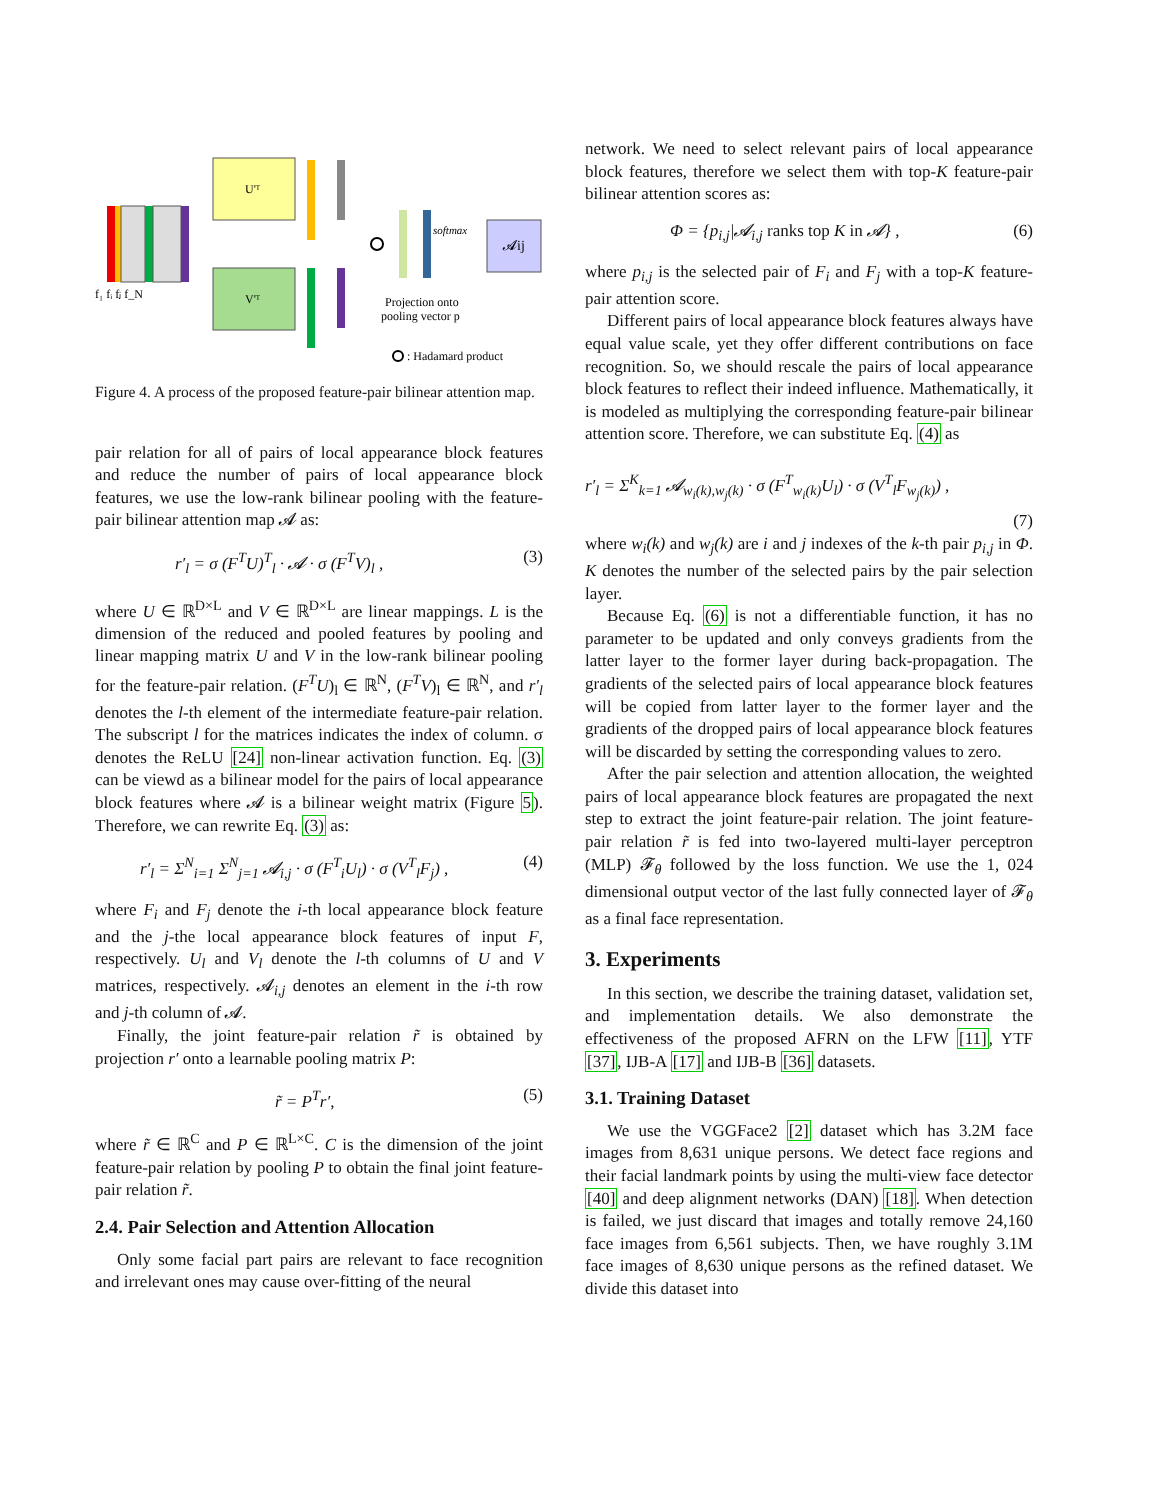U'ᵀ
V'ᵀ
𝓐ij
softmax
Projection onto
pooling vector p
: Hadamard product
f₁ fᵢ fⱼ f_N
Figure 4. A process of the proposed feature-pair bilinear attention map.
pair relation for all of pairs of local appearance block features and reduce the number of pairs of local appearance block features, we use the low-rank bilinear pooling with the feature-pair bilinear attention map 𝓐 as:
r′<sub>l</sub> = σ (F<sup>T</sup>U)<sup>T</sup><sub>l</sub> · 𝓐 · σ (F<sup>T</sup>V)<sub>l</sub> , (3)
where U ∈ ℝ<sup>D×L</sup> and V ∈ ℝ<sup>D×L</sup> are linear mappings. L is the dimension of the reduced and pooled features by pooling and linear mapping matrix U and V in the low-rank bilinear pooling for the feature-pair relation. (F<sup>T</sup>U)<sub>l</sub> ∈ ℝ<sup>N</sup>, (F<sup>T</sup>V)<sub>l</sub> ∈ ℝ<sup>N</sup>, and r′<sub>l</sub> denotes the l-th element of the intermediate feature-pair relation. The subscript l for the matrices indicates the index of column. σ denotes the ReLU [24] non-linear activation function. Eq. (3) can be viewd as a bilinear model for the pairs of local appearance block features where 𝓐 is a bilinear weight matrix (Figure 5). Therefore, we can rewrite Eq. (3) as:
r′<sub>l</sub> = Σ<sup>N</sup><sub>i=1</sub> Σ<sup>N</sup><sub>j=1</sub> 𝓐<sub>i,j</sub> · σ (F<sup>T</sup><sub>i</sub>U<sub>l</sub>) · σ (V<sup>T</sup><sub>l</sub>F<sub>j</sub>) , (4)
where F<sub>i</sub> and F<sub>j</sub> denote the i-th local appearance block feature and the j-the local appearance block features of input F, respectively. U<sub>l</sub> and V<sub>l</sub> denote the l-th columns of U and V matrices, respectively. 𝓐<sub>i,j</sub> denotes an element in the i-th row and j-th column of 𝓐.
Finally, the joint feature-pair relation r̃ is obtained by projection r′ onto a learnable pooling matrix P:
r̃ = P<sup>T</sup>r′, (5)
where r̃ ∈ ℝ<sup>C</sup> and P ∈ ℝ<sup>L×C</sup>. C is the dimension of the joint feature-pair relation by pooling P to obtain the final joint feature-pair relation r̃.
2.4. Pair Selection and Attention Allocation
Only some facial part pairs are relevant to face recognition and irrelevant ones may cause over-fitting of the neural
network. We need to select relevant pairs of local appearance block features, therefore we select them with top-K feature-pair bilinear attention scores as:
Φ = {p<sub>i,j</sub>|𝓐<sub>i,j</sub> ranks top K in 𝓐} , (6)
where p<sub>i,j</sub> is the selected pair of F<sub>i</sub> and F<sub>j</sub> with a top-K feature-pair attention score.
Different pairs of local appearance block features always have equal value scale, yet they offer different contributions on face recognition. So, we should rescale the pairs of local appearance block features to reflect their indeed influence. Mathematically, it is modeled as multiplying the corresponding feature-pair bilinear attention score. Therefore, we can substitute Eq. (4) as
r′<sub>l</sub> = Σ<sup>K</sup><sub>k=1</sub> 𝓐<sub>w<sub>i</sub>(k),w<sub>j</sub>(k)</sub> · σ (F<sup>T</sup><sub>w<sub>i</sub>(k)</sub>U<sub>l</sub>) · σ (V<sup>T</sup><sub>l</sub>F<sub>w<sub>j</sub>(k)</sub>) ,
(7)
where w<sub>i</sub>(k) and w<sub>j</sub>(k) are i and j indexes of the k-th pair p<sub>i,j</sub> in Φ. K denotes the number of the selected pairs by the pair selection layer.
Because Eq. (6) is not a differentiable function, it has no parameter to be updated and only conveys gradients from the latter layer to the former layer during back-propagation. The gradients of the selected pairs of local appearance block features will be copied from latter layer to the former layer and the gradients of the dropped pairs of local appearance block features will be discarded by setting the corresponding values to zero.
After the pair selection and attention allocation, the weighted pairs of local appearance block features are propagated the next step to extract the joint feature-pair relation. The joint feature-pair relation r̃ is fed into two-layered multi-layer perceptron (MLP) 𝓕<sub>θ</sub> followed by the loss function. We use the 1, 024 dimensional output vector of the last fully connected layer of 𝓕<sub>θ</sub> as a final face representation.
3. Experiments
In this section, we describe the training dataset, validation set, and implementation details. We also demonstrate the effectiveness of the proposed AFRN on the LFW [11], YTF [37], IJB-A [17] and IJB-B [36] datasets.
3.1. Training Dataset
We use the VGGFace2 [2] dataset which has 3.2M face images from 8,631 unique persons. We detect face regions and their facial landmark points by using the multi-view face detector [40] and deep alignment networks (DAN) [18]. When detection is failed, we just discard that images and totally remove 24,160 face images from 6,561 subjects. Then, we have roughly 3.1M face images of 8,630 unique persons as the refined dataset. We divide this dataset into